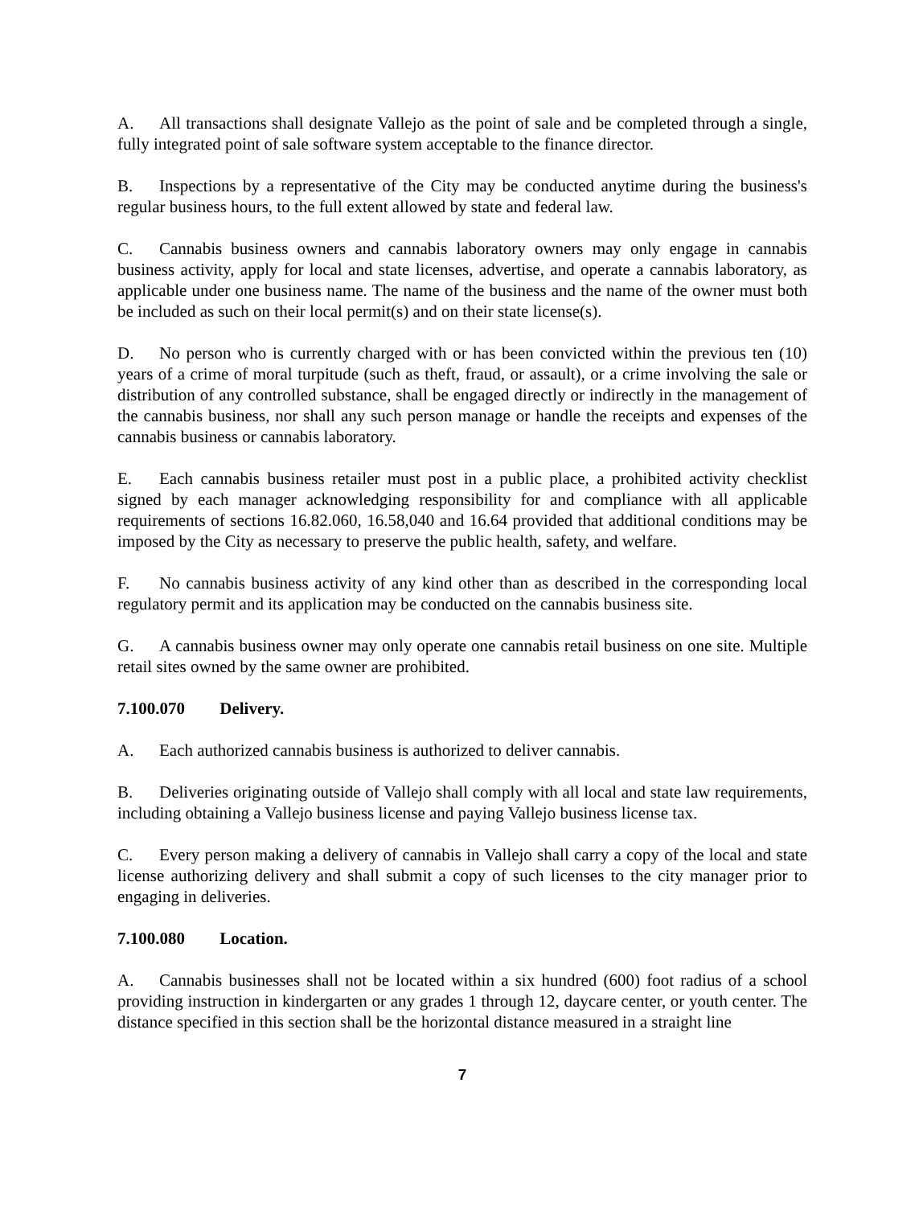A. All transactions shall designate Vallejo as the point of sale and be completed through a single, fully integrated point of sale software system acceptable to the finance director.
B. Inspections by a representative of the City may be conducted anytime during the business's regular business hours, to the full extent allowed by state and federal law.
C. Cannabis business owners and cannabis laboratory owners may only engage in cannabis business activity, apply for local and state licenses, advertise, and operate a cannabis laboratory, as applicable under one business name. The name of the business and the name of the owner must both be included as such on their local permit(s) and on their state license(s).
D. No person who is currently charged with or has been convicted within the previous ten (10) years of a crime of moral turpitude (such as theft, fraud, or assault), or a crime involving the sale or distribution of any controlled substance, shall be engaged directly or indirectly in the management of the cannabis business, nor shall any such person manage or handle the receipts and expenses of the cannabis business or cannabis laboratory.
E. Each cannabis business retailer must post in a public place, a prohibited activity checklist signed by each manager acknowledging responsibility for and compliance with all applicable requirements of sections 16.82.060, 16.58,040 and 16.64 provided that additional conditions may be imposed by the City as necessary to preserve the public health, safety, and welfare.
F. No cannabis business activity of any kind other than as described in the corresponding local regulatory permit and its application may be conducted on the cannabis business site.
G. A cannabis business owner may only operate one cannabis retail business on one site. Multiple retail sites owned by the same owner are prohibited.
7.100.070 Delivery.
A. Each authorized cannabis business is authorized to deliver cannabis.
B. Deliveries originating outside of Vallejo shall comply with all local and state law requirements, including obtaining a Vallejo business license and paying Vallejo business license tax.
C. Every person making a delivery of cannabis in Vallejo shall carry a copy of the local and state license authorizing delivery and shall submit a copy of such licenses to the city manager prior to engaging in deliveries.
7.100.080 Location.
A. Cannabis businesses shall not be located within a six hundred (600) foot radius of a school providing instruction in kindergarten or any grades 1 through 12, daycare center, or youth center. The distance specified in this section shall be the horizontal distance measured in a straight line
7